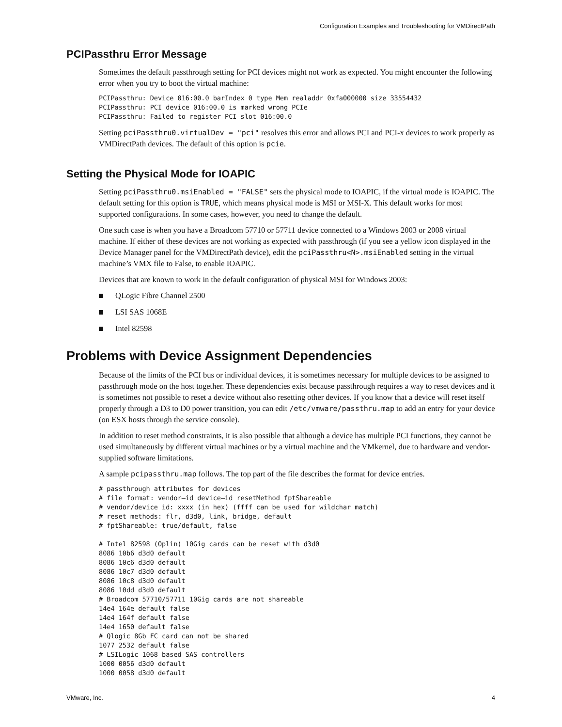Configuration Examples and Troubleshooting for VMDirectPath
PCIPassthru Error Message
Sometimes the default passthrough setting for PCI devices might not work as expected. You might encounter the following error when you try to boot the virtual machine:
PCIPassthru: Device 016:00.0 barIndex 0 type Mem realaddr 0xfa000000 size 33554432
PCIPassthru: PCI device 016:00.0 is marked wrong PCIe
PCIPassthru: Failed to register PCI slot 016:00.0
Setting pciPassthru0.virtualDev = "pci" resolves this error and allows PCI and PCI-x devices to work properly as VMDirectPath devices. The default of this option is pcie.
Setting the Physical Mode for IOAPIC
Setting pciPassthru0.msiEnabled = "FALSE" sets the physical mode to IOAPIC, if the virtual mode is IOAPIC. The default setting for this option is TRUE, which means physical mode is MSI or MSI-X. This default works for most supported configurations. In some cases, however, you need to change the default.
One such case is when you have a Broadcom 57710 or 57711 device connected to a Windows 2003 or 2008 virtual machine. If either of these devices are not working as expected with passthrough (if you see a yellow icon displayed in the Device Manager panel for the VMDirectPath device), edit the pciPassthru<N>.msiEnabled setting in the virtual machine’s VMX file to False, to enable IOAPIC.
Devices that are known to work in the default configuration of physical MSI for Windows 2003:
QLogic Fibre Channel 2500
LSI SAS 1068E
Intel 82598
Problems with Device Assignment Dependencies
Because of the limits of the PCI bus or individual devices, it is sometimes necessary for multiple devices to be assigned to passthrough mode on the host together. These dependencies exist because passthrough requires a way to reset devices and it is sometimes not possible to reset a device without also resetting other devices. If you know that a device will reset itself properly through a D3 to D0 power transition, you can edit /etc/vmware/passthru.map to add an entry for your device (on ESX hosts through the service console).
In addition to reset method constraints, it is also possible that although a device has multiple PCI functions, they cannot be used simultaneously by different virtual machines or by a virtual machine and the VMkernel, due to hardware and vendor-supplied software limitations.
A sample pcipassthru.map follows. The top part of the file describes the format for device entries.
# passthrough attributes for devices
# file format: vendor–id device–id resetMethod fptShareable
# vendor/device id: xxxx (in hex) (ffff can be used for wildchar match)
# reset methods: flr, d3d0, link, bridge, default
# fptShareable: true/default, false

# Intel 82598 (Oplin) 10Gig cards can be reset with d3d0
8086 10b6 d3d0 default
8086 10c6 d3d0 default
8086 10c7 d3d0 default
8086 10c8 d3d0 default
8086 10dd d3d0 default
# Broadcom 57710/57711 10Gig cards are not shareable
14e4 164e default false
14e4 164f default false
14e4 1650 default false
# Qlogic 8Gb FC card can not be shared
1077 2532 default false
# LSILogic 1068 based SAS controllers
1000 0056 d3d0 default
1000 0058 d3d0 default
VMware, Inc. 4